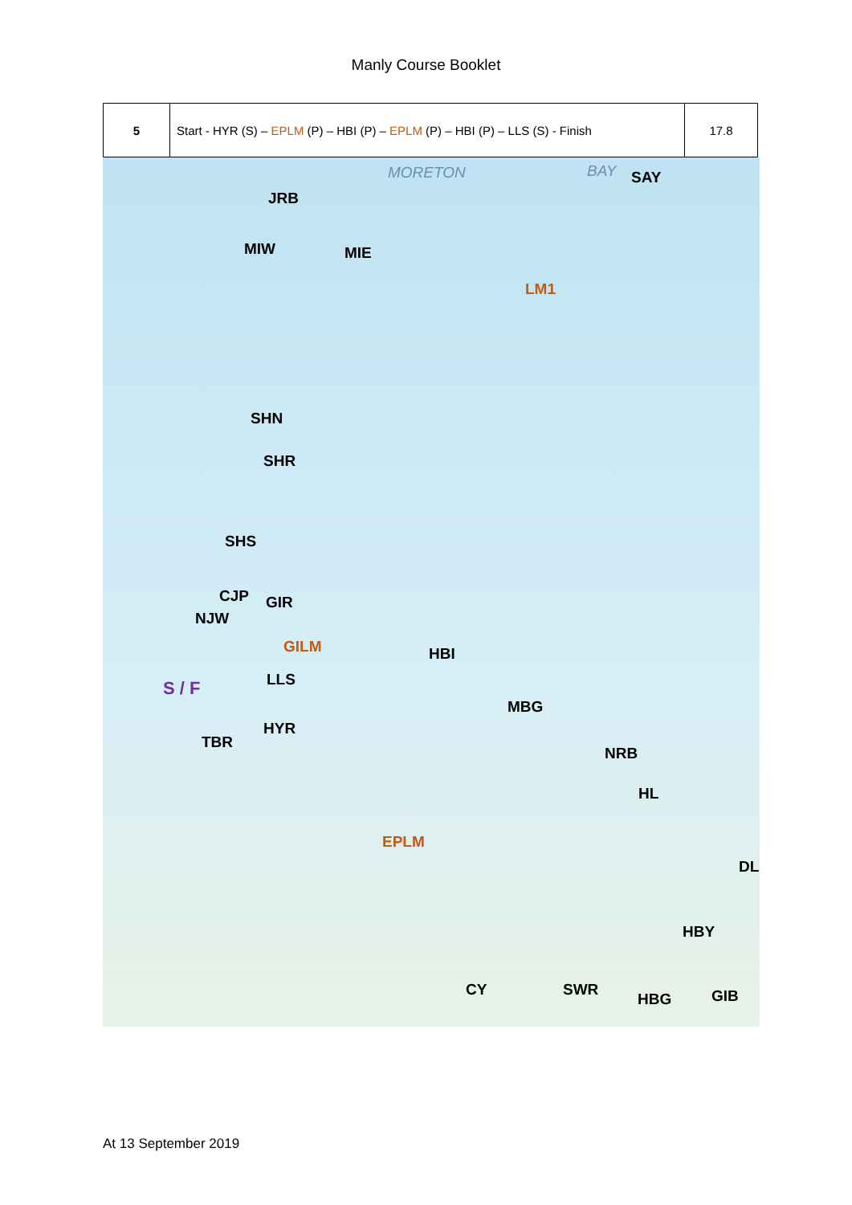Manly Course Booklet
| 5 | Start - HYR (S) – EPLM (P) – HBI (P) – EPLM (P) – HBI (P) – LLS (S) - Finish | 17.8 |
MORETON BAY SAY
JRB
MIW MIE
LM1
SHN
SHR
SHS
CJP GIR
NJW
GILM HBI
S / F LLS
MBG
HYR
TBR
NRB
HL
EPLM
DL
HBY
CY SWR
HBG GIB
At 13 September 2019